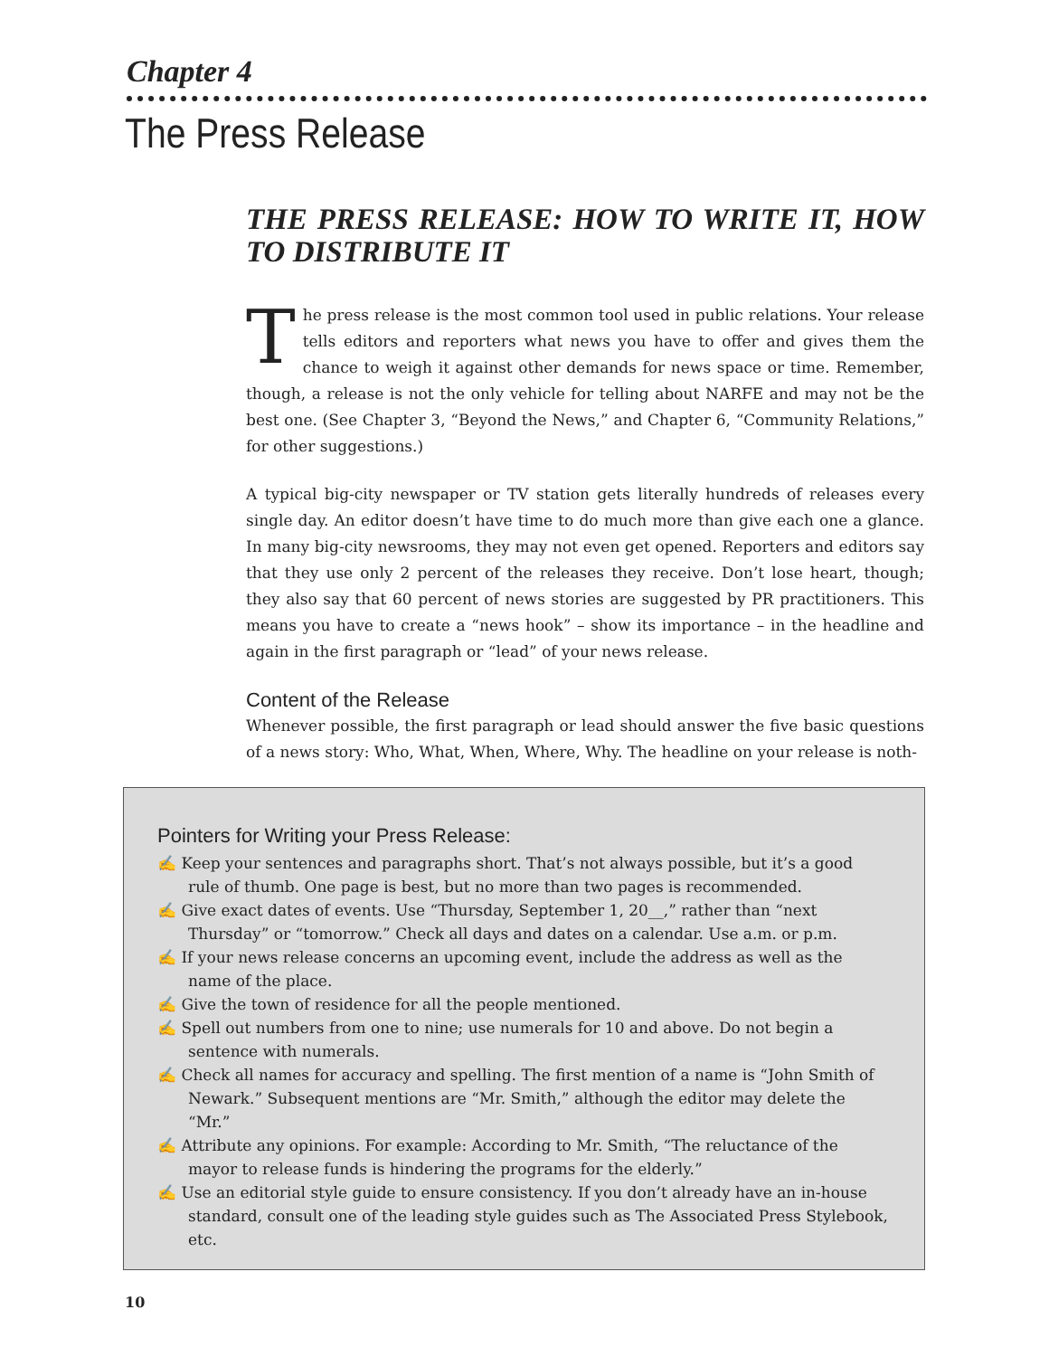Chapter 4
The Press Release
THE PRESS RELEASE: HOW TO WRITE IT, HOW TO DISTRIBUTE IT
The press release is the most common tool used in public relations. Your release tells editors and reporters what news you have to offer and gives them the chance to weigh it against other demands for news space or time. Remember, though, a release is not the only vehicle for telling about NARFE and may not be the best one. (See Chapter 3, “Beyond the News,” and Chapter 6, “Community Relations,” for other suggestions.)
A typical big-city newspaper or TV station gets literally hundreds of releases every single day. An editor doesn’t have time to do much more than give each one a glance. In many big-city newsrooms, they may not even get opened. Reporters and editors say that they use only 2 percent of the releases they receive. Don’t lose heart, though; they also say that 60 percent of news stories are suggested by PR practitioners. This means you have to create a “news hook” – show its importance – in the headline and again in the first paragraph or “lead” of your news release.
Content of the Release
Whenever possible, the first paragraph or lead should answer the five basic questions of a news story: Who, What, When, Where, Why. The headline on your release is noth-
Pointers for Writing your Press Release:
✍ Keep your sentences and paragraphs short. That’s not always possible, but it’s a good rule of thumb. One page is best, but no more than two pages is recommended.
✍ Give exact dates of events. Use “Thursday, September 1, 20__,” rather than “next Thursday” or “tomorrow.” Check all days and dates on a calendar. Use a.m. or p.m.
✍ If your news release concerns an upcoming event, include the address as well as the name of the place.
✍ Give the town of residence for all the people mentioned.
✍ Spell out numbers from one to nine; use numerals for 10 and above. Do not begin a sentence with numerals.
✍ Check all names for accuracy and spelling. The first mention of a name is “John Smith of Newark.” Subsequent mentions are “Mr. Smith,” although the editor may delete the “Mr.”
✍ Attribute any opinions. For example: According to Mr. Smith, “The reluctance of the mayor to release funds is hindering the programs for the elderly.”
✍ Use an editorial style guide to ensure consistency. If you don’t already have an in-house standard, consult one of the leading style guides such as The Associated Press Stylebook, etc.
10